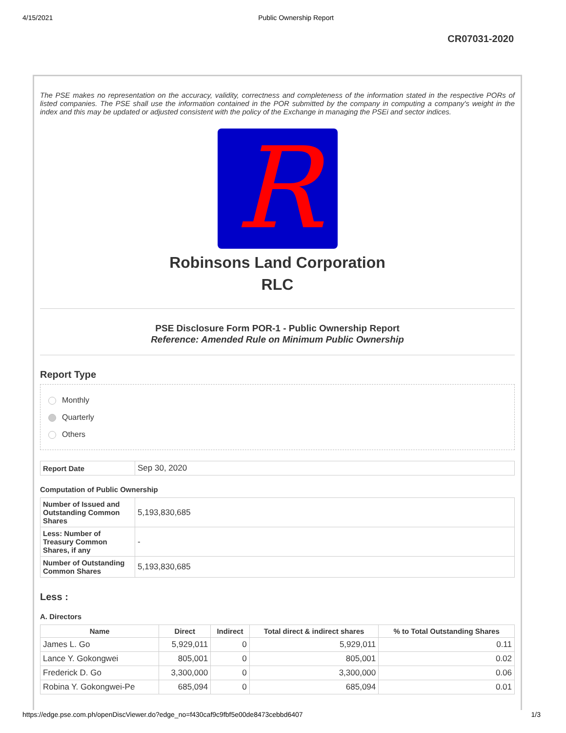4/15/2021 Public Ownership Report
CR07031-2020
The PSE makes no representation on the accuracy, validity, correctness and completeness of the information stated in the respective PORs of listed companies. The PSE shall use the information contained in the POR submitted by the company in computing a company's weight in the index and this may be updated or adjusted consistent with the policy of the Exchange in managing the PSEi and sector indices.
R
Robinsons Land Corporation
RLC
PSE Disclosure Form POR-1 - Public Ownership Report
Reference: Amended Rule on Minimum Public Ownership
Report Type
Monthly
Quarterly
Others
| Report Date | Sep 30, 2020 |
Computation of Public Ownership
| Number of Issued and Outstanding Common Shares | 5,193,830,685 |
| Less: Number of Treasury Common Shares, if any | - |
| Number of Outstanding Common Shares | 5,193,830,685 |
Less :
A. Directors
| Name | Direct | Indirect | Total direct & indirect shares | % to Total Outstanding Shares |
| --- | --- | --- | --- | --- |
| James L. Go | 5,929,011 | 0 | 5,929,011 | 0.11 |
| Lance Y. Gokongwei | 805,001 | 0 | 805,001 | 0.02 |
| Frederick D. Go | 3,300,000 | 0 | 3,300,000 | 0.06 |
| Robina Y. Gokongwei-Pe | 685,094 | 0 | 685,094 | 0.01 |
https://edge.pse.com.ph/openDiscViewer.do?edge_no=f430caf9c9fbf5e00de8473cebbd6407 1/3